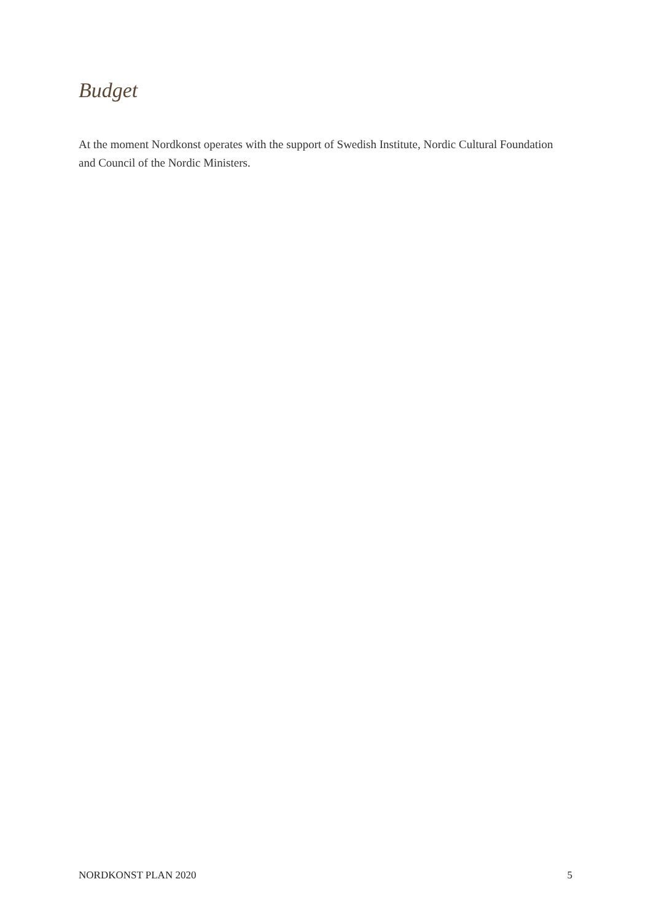Budget
At the moment Nordkonst operates with the support of Swedish Institute, Nordic Cultural Foundation and Council of the Nordic Ministers.
NORDKONST PLAN 2020 5